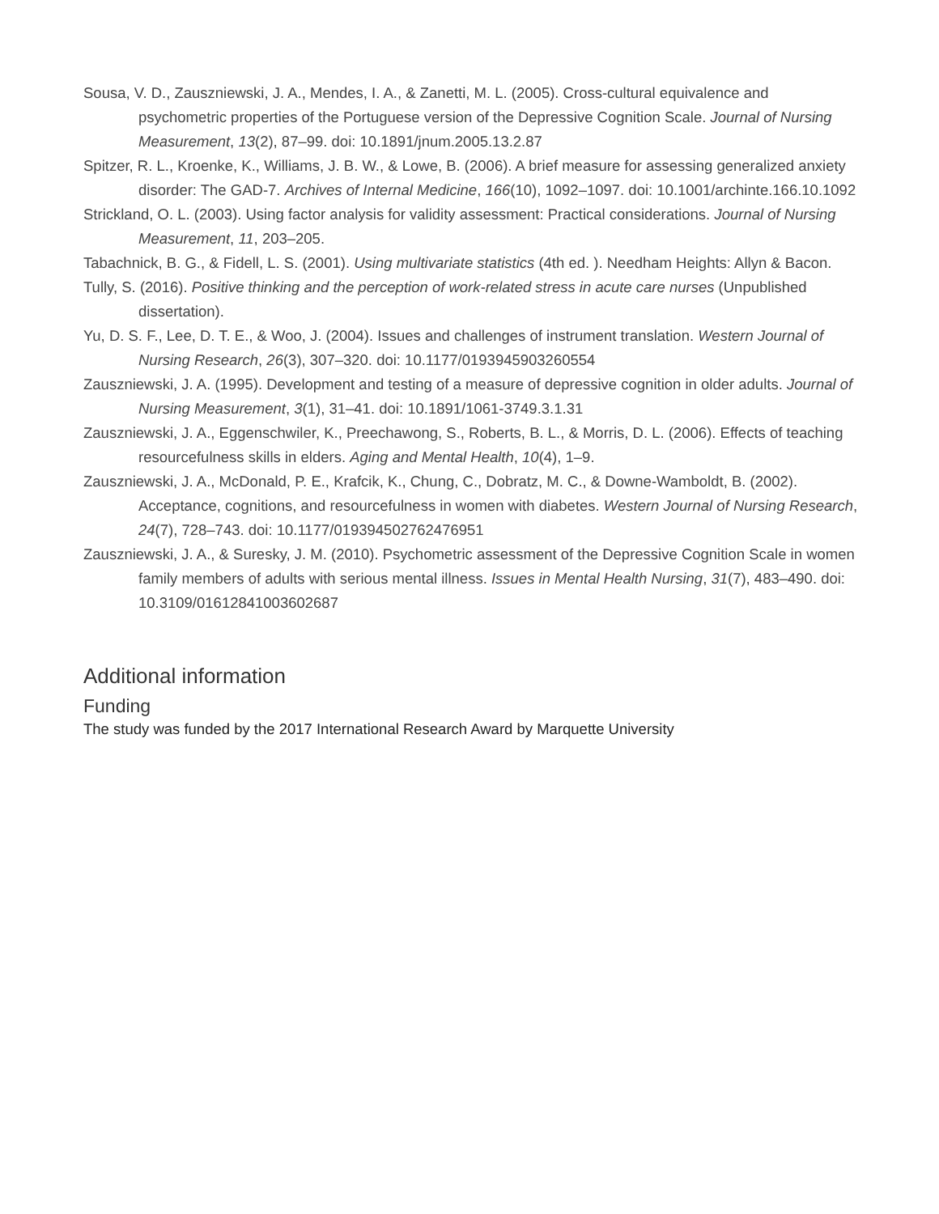Sousa, V. D., Zauszniewski, J. A., Mendes, I. A., & Zanetti, M. L. (2005). Cross-cultural equivalence and psychometric properties of the Portuguese version of the Depressive Cognition Scale. Journal of Nursing Measurement, 13(2), 87–99. doi: 10.1891/jnum.2005.13.2.87
Spitzer, R. L., Kroenke, K., Williams, J. B. W., & Lowe, B. (2006). A brief measure for assessing generalized anxiety disorder: The GAD-7. Archives of Internal Medicine, 166(10), 1092–1097. doi: 10.1001/archinte.166.10.1092
Strickland, O. L. (2003). Using factor analysis for validity assessment: Practical considerations. Journal of Nursing Measurement, 11, 203–205.
Tabachnick, B. G., & Fidell, L. S. (2001). Using multivariate statistics (4th ed. ). Needham Heights: Allyn & Bacon.
Tully, S. (2016). Positive thinking and the perception of work-related stress in acute care nurses (Unpublished dissertation).
Yu, D. S. F., Lee, D. T. E., & Woo, J. (2004). Issues and challenges of instrument translation. Western Journal of Nursing Research, 26(3), 307–320. doi: 10.1177/0193945903260554
Zauszniewski, J. A. (1995). Development and testing of a measure of depressive cognition in older adults. Journal of Nursing Measurement, 3(1), 31–41. doi: 10.1891/1061-3749.3.1.31
Zauszniewski, J. A., Eggenschwiler, K., Preechawong, S., Roberts, B. L., & Morris, D. L. (2006). Effects of teaching resourcefulness skills in elders. Aging and Mental Health, 10(4), 1–9.
Zauszniewski, J. A., McDonald, P. E., Krafcik, K., Chung, C., Dobratz, M. C., & Downe-Wamboldt, B. (2002). Acceptance, cognitions, and resourcefulness in women with diabetes. Western Journal of Nursing Research, 24(7), 728–743. doi: 10.1177/019394502762476951
Zauszniewski, J. A., & Suresky, J. M. (2010). Psychometric assessment of the Depressive Cognition Scale in women family members of adults with serious mental illness. Issues in Mental Health Nursing, 31(7), 483–490. doi: 10.3109/01612841003602687
Additional information
Funding
The study was funded by the 2017 International Research Award by Marquette University